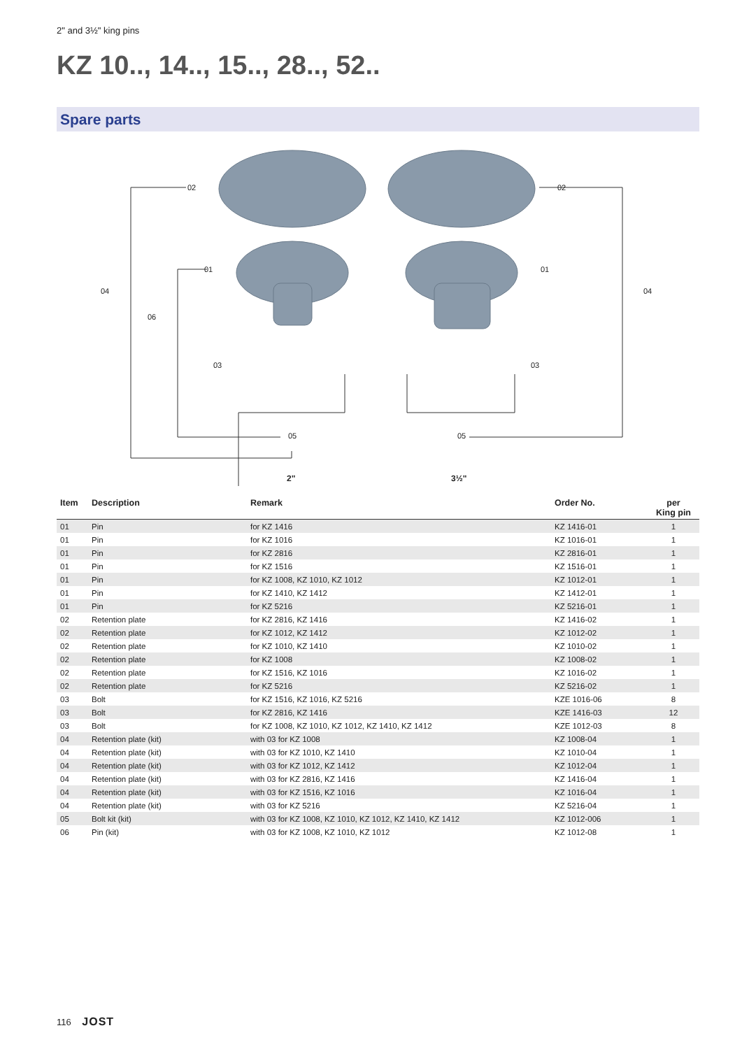2" and 3½" king pins
KZ 10.., 14.., 15.., 28.., 52..
Spare parts
02
01
04
06
03
05
02
01
04
03
05
2"
3½"
| Item | Description | Remark | Order No. | per King pin |
| --- | --- | --- | --- | --- |
| 01 | Pin | for KZ 1416 | KZ 1416-01 | 1 |
| 01 | Pin | for KZ 1016 | KZ 1016-01 | 1 |
| 01 | Pin | for KZ 2816 | KZ 2816-01 | 1 |
| 01 | Pin | for KZ 1516 | KZ 1516-01 | 1 |
| 01 | Pin | for KZ 1008, KZ 1010, KZ 1012 | KZ 1012-01 | 1 |
| 01 | Pin | for KZ 1410, KZ 1412 | KZ 1412-01 | 1 |
| 01 | Pin | for KZ 5216 | KZ 5216-01 | 1 |
| 02 | Retention plate | for KZ 2816, KZ 1416 | KZ 1416-02 | 1 |
| 02 | Retention plate | for KZ 1012, KZ 1412 | KZ 1012-02 | 1 |
| 02 | Retention plate | for KZ 1010, KZ 1410 | KZ 1010-02 | 1 |
| 02 | Retention plate | for KZ 1008 | KZ 1008-02 | 1 |
| 02 | Retention plate | for KZ 1516, KZ 1016 | KZ 1016-02 | 1 |
| 02 | Retention plate | for KZ 5216 | KZ 5216-02 | 1 |
| 03 | Bolt | for KZ 1516, KZ 1016, KZ 5216 | KZE 1016-06 | 8 |
| 03 | Bolt | for KZ 2816, KZ 1416 | KZE 1416-03 | 12 |
| 03 | Bolt | for KZ 1008, KZ 1010, KZ 1012, KZ 1410, KZ 1412 | KZE 1012-03 | 8 |
| 04 | Retention plate (kit) | with 03 for KZ 1008 | KZ 1008-04 | 1 |
| 04 | Retention plate (kit) | with 03 for KZ 1010, KZ 1410 | KZ 1010-04 | 1 |
| 04 | Retention plate (kit) | with 03 for KZ 1012, KZ 1412 | KZ 1012-04 | 1 |
| 04 | Retention plate (kit) | with 03 for KZ 2816, KZ 1416 | KZ 1416-04 | 1 |
| 04 | Retention plate (kit) | with 03 for KZ 1516, KZ 1016 | KZ 1016-04 | 1 |
| 04 | Retention plate (kit) | with 03 for KZ 5216 | KZ 5216-04 | 1 |
| 05 | Bolt kit (kit) | with 03 for KZ 1008, KZ 1010, KZ 1012, KZ 1410, KZ 1412 | KZ 1012-006 | 1 |
| 06 | Pin (kit) | with 03 for KZ 1008, KZ 1010, KZ 1012 | KZ 1012-08 | 1 |
116 JOST